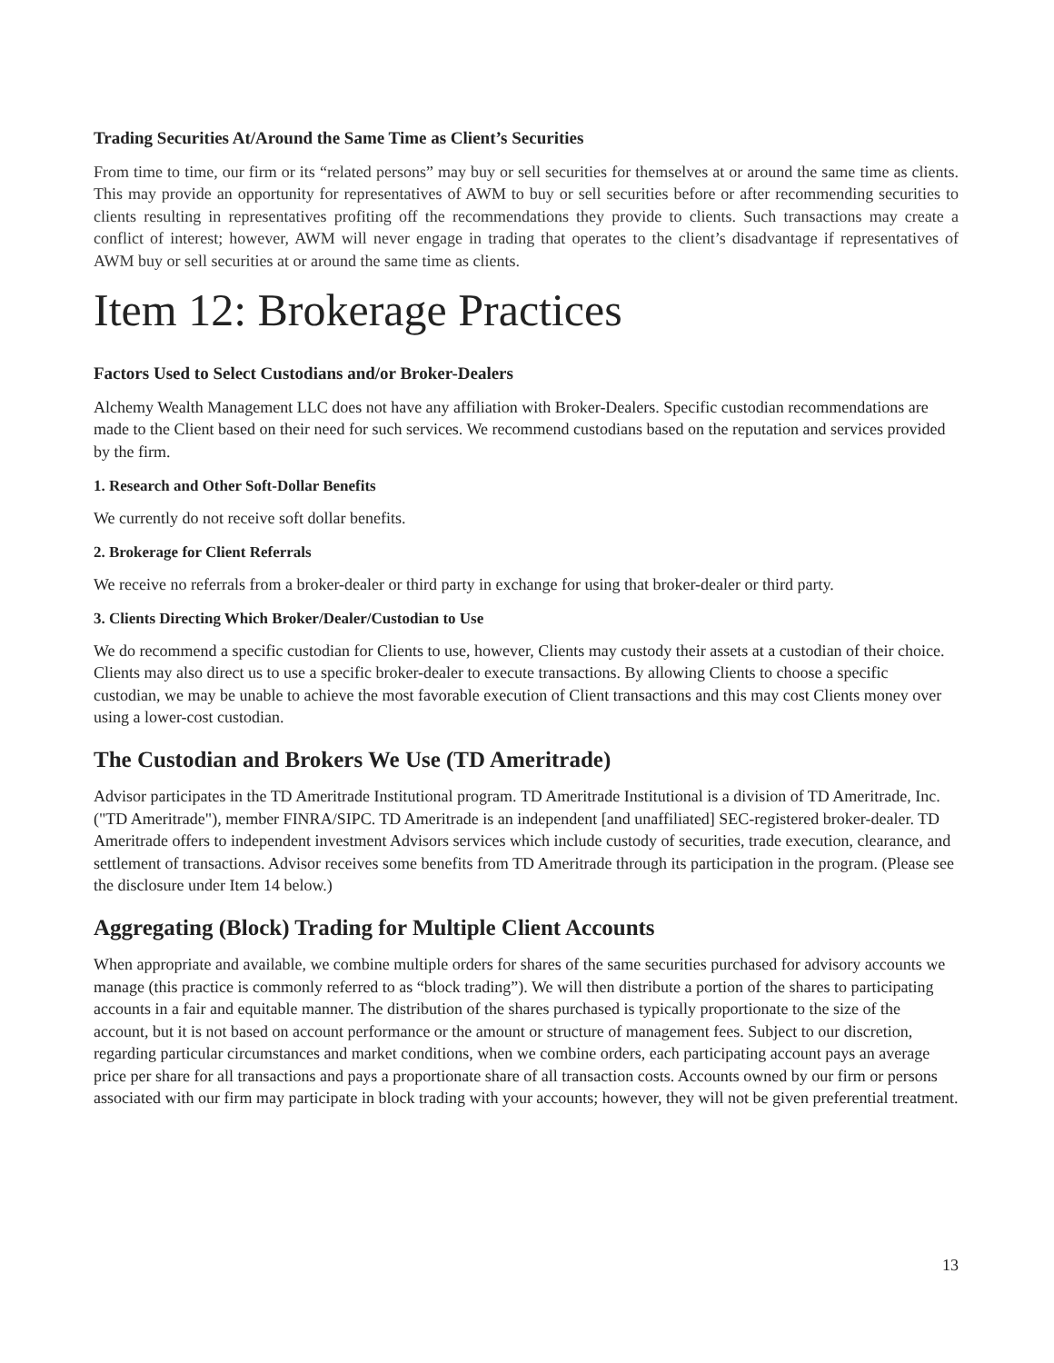Trading Securities At/Around the Same Time as Client’s Securities
From time to time, our firm or its “related persons” may buy or sell securities for themselves at or around the same time as clients. This may provide an opportunity for representatives of AWM to buy or sell securities before or after recommending securities to clients resulting in representatives profiting off the recommendations they provide to clients. Such transactions may create a conflict of interest; however, AWM will never engage in trading that operates to the client’s disadvantage if representatives of AWM buy or sell securities at or around the same time as clients.
Item 12: Brokerage Practices
Factors Used to Select Custodians and/or Broker-Dealers
Alchemy Wealth Management LLC does not have any affiliation with Broker-Dealers. Specific custodian recommendations are made to the Client based on their need for such services. We recommend custodians based on the reputation and services provided by the firm.
1. Research and Other Soft-Dollar Benefits
We currently do not receive soft dollar benefits.
2. Brokerage for Client Referrals
We receive no referrals from a broker-dealer or third party in exchange for using that broker-dealer or third party.
3. Clients Directing Which Broker/Dealer/Custodian to Use
We do recommend a specific custodian for Clients to use, however, Clients may custody their assets at a custodian of their choice. Clients may also direct us to use a specific broker-dealer to execute transactions. By allowing Clients to choose a specific custodian, we may be unable to achieve the most favorable execution of Client transactions and this may cost Clients money over using a lower-cost custodian.
The Custodian and Brokers We Use (TD Ameritrade)
Advisor participates in the TD Ameritrade Institutional program. TD Ameritrade Institutional is a division of TD Ameritrade, Inc. ("TD Ameritrade"), member FINRA/SIPC. TD Ameritrade is an independent [and unaffiliated] SEC-registered broker-dealer. TD Ameritrade offers to independent investment Advisors services which include custody of securities, trade execution, clearance, and settlement of transactions. Advisor receives some benefits from TD Ameritrade through its participation in the program. (Please see the disclosure under Item 14 below.)
Aggregating (Block) Trading for Multiple Client Accounts
When appropriate and available, we combine multiple orders for shares of the same securities purchased for advisory accounts we manage (this practice is commonly referred to as “block trading”). We will then distribute a portion of the shares to participating accounts in a fair and equitable manner. The distribution of the shares purchased is typically proportionate to the size of the account, but it is not based on account performance or the amount or structure of management fees. Subject to our discretion, regarding particular circumstances and market conditions, when we combine orders, each participating account pays an average price per share for all transactions and pays a proportionate share of all transaction costs. Accounts owned by our firm or persons associated with our firm may participate in block trading with your accounts; however, they will not be given preferential treatment.
13